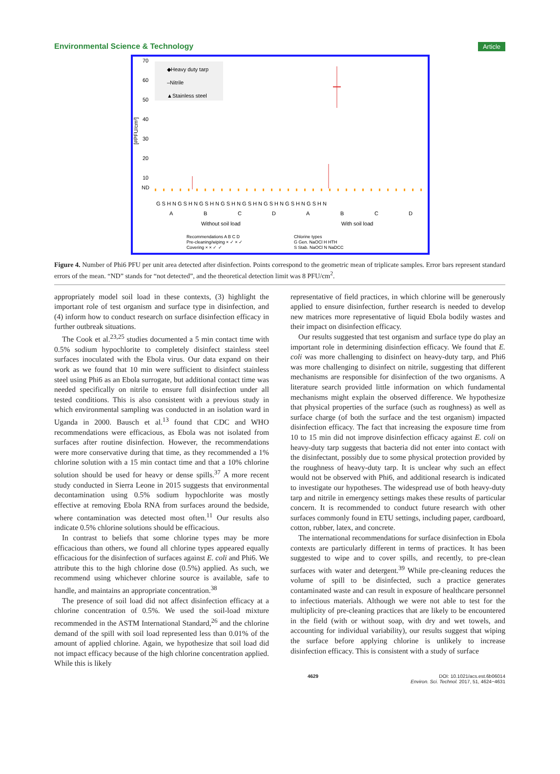Environmental Science & Technology Article
70
60
50
40
30
20
10
ND
[#PFU/cm²]
◆Heavy duty tarp
–Nitrile
▲Stainless steel
G S H N G S H N G S H N G S H N G S H N G S H N G S H N G S H N
A
B
C
D
A
B
C
D
Without soil load
With soil load
Recommendations A B C D
Pre-cleaning/wiping × ✓ × ✓
Covering × × ✓ ✓
Chlorine types
G Gen. NaOCl H HTH
S Stab. NaOCl N NaDCC
Figure 4. Number of Phi6 PFU per unit area detected after disinfection. Points correspond to the geometric mean of triplicate samples. Error bars represent standard errors of the mean. “ND” stands for “not detected”, and the theoretical detection limit was 8 PFU/cm<sup>2</sup>.
appropriately model soil load in these contexts, (3) highlight the important role of test organism and surface type in disinfection, and (4) inform how to conduct research on surface disinfection efficacy in further outbreak situations.
The Cook et al.<sup>23,25</sup> studies documented a 5 min contact time with 0.5% sodium hypochlorite to completely disinfect stainless steel surfaces inoculated with the Ebola virus. Our data expand on their work as we found that 10 min were sufficient to disinfect stainless steel using Phi6 as an Ebola surrogate, but additional contact time was needed specifically on nitrile to ensure full disinfection under all tested conditions. This is also consistent with a previous study in which environmental sampling was conducted in an isolation ward in Uganda in 2000. Bausch et al.<sup>13</sup> found that CDC and WHO recommendations were efficacious, as Ebola was not isolated from surfaces after routine disinfection. However, the recommendations were more conservative during that time, as they recommended a 1% chlorine solution with a 15 min contact time and that a 10% chlorine solution should be used for heavy or dense spills.<sup>37</sup> A more recent study conducted in Sierra Leone in 2015 suggests that environmental decontamination using 0.5% sodium hypochlorite was mostly effective at removing Ebola RNA from surfaces around the bedside, where contamination was detected most often.<sup>11</sup> Our results also indicate 0.5% chlorine solutions should be efficacious.
In contrast to beliefs that some chlorine types may be more efficacious than others, we found all chlorine types appeared equally efficacious for the disinfection of surfaces against E. coli and Phi6. We attribute this to the high chlorine dose (0.5%) applied. As such, we recommend using whichever chlorine source is available, safe to handle, and maintains an appropriate concentration.<sup>38</sup>
The presence of soil load did not affect disinfection efficacy at a chlorine concentration of 0.5%. We used the soil-load mixture recommended in the ASTM International Standard,<sup>26</sup> and the chlorine demand of the spill with soil load represented less than 0.01% of the amount of applied chlorine. Again, we hypothesize that soil load did not impact efficacy because of the high chlorine concentration applied. While this is likely
representative of field practices, in which chlorine will be generously applied to ensure disinfection, further research is needed to develop new matrices more representative of liquid Ebola bodily wastes and their impact on disinfection efficacy.
Our results suggested that test organism and surface type do play an important role in determining disinfection efficacy. We found that E. coli was more challenging to disinfect on heavy-duty tarp, and Phi6 was more challenging to disinfect on nitrile, suggesting that different mechanisms are responsible for disinfection of the two organisms. A literature search provided little information on which fundamental mechanisms might explain the observed difference. We hypothesize that physical properties of the surface (such as roughness) as well as surface charge (of both the surface and the test organism) impacted disinfection efficacy. The fact that increasing the exposure time from 10 to 15 min did not improve disinfection efficacy against E. coli on heavy-duty tarp suggests that bacteria did not enter into contact with the disinfectant, possibly due to some physical protection provided by the roughness of heavy-duty tarp. It is unclear why such an effect would not be observed with Phi6, and additional research is indicated to investigate our hypotheses. The widespread use of both heavy-duty tarp and nitrile in emergency settings makes these results of particular concern. It is recommended to conduct future research with other surfaces commonly found in ETU settings, including paper, cardboard, cotton, rubber, latex, and concrete.
The international recommendations for surface disinfection in Ebola contexts are particularly different in terms of practices. It has been suggested to wipe and to cover spills, and recently, to pre-clean surfaces with water and detergent.<sup>39</sup> While pre-cleaning reduces the volume of spill to be disinfected, such a practice generates contaminated waste and can result in exposure of healthcare personnel to infectious materials. Although we were not able to test for the multiplicity of pre-cleaning practices that are likely to be encountered in the field (with or without soap, with dry and wet towels, and accounting for individual variability), our results suggest that wiping the surface before applying chlorine is unlikely to increase disinfection efficacy. This is consistent with a study of surface
4629 DOI: 10.1021/acs.est.6b06014
Environ. Sci. Technol. 2017, 51, 4624−4631